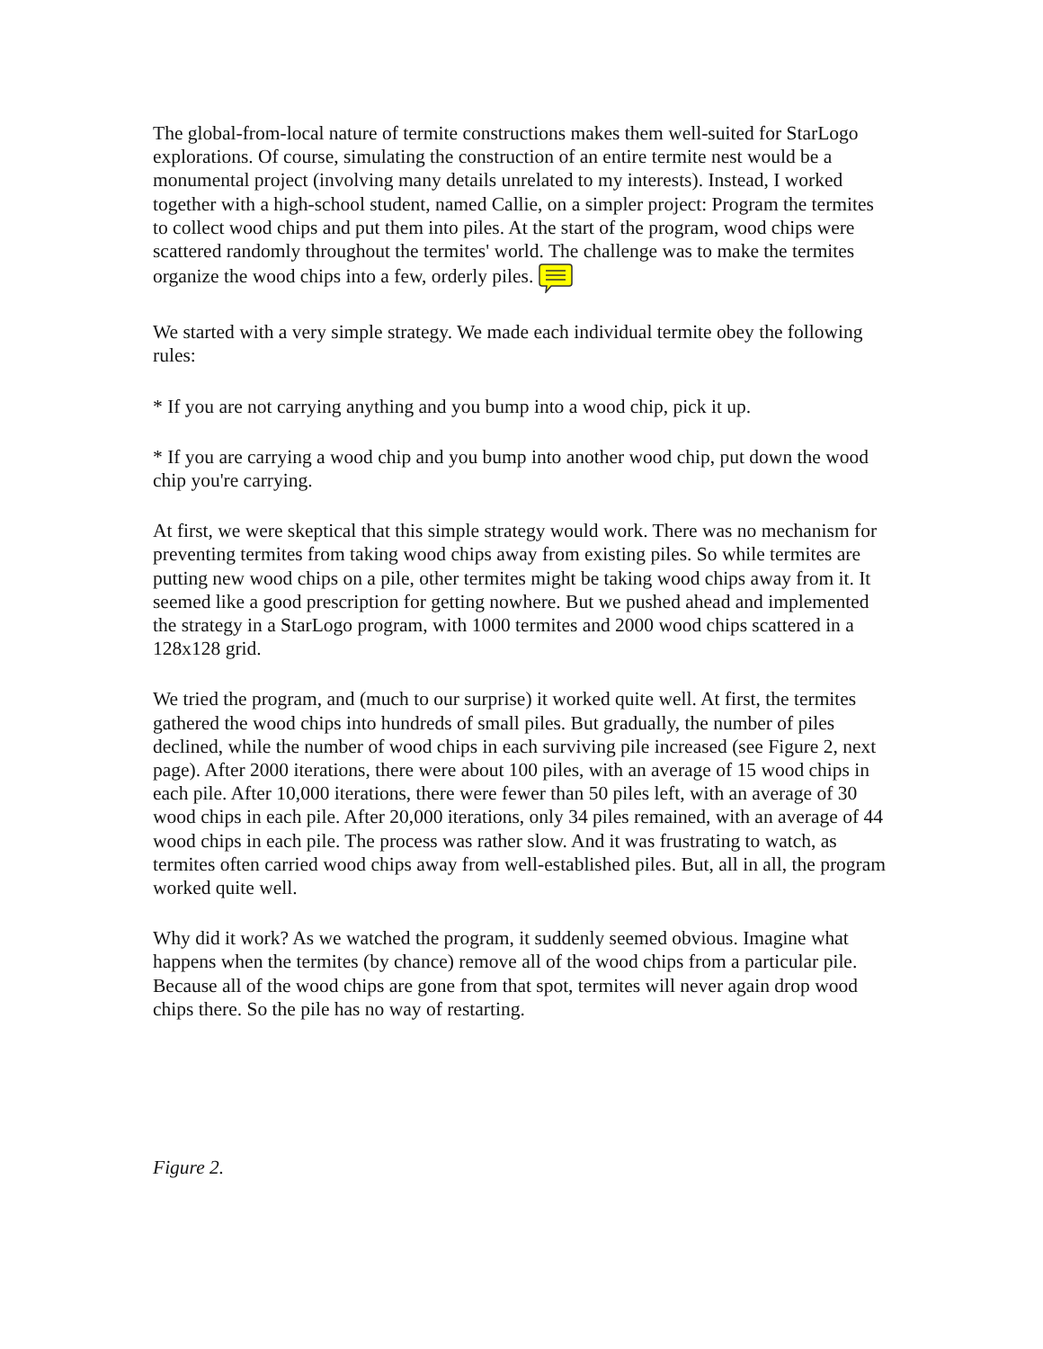The global-from-local nature of termite constructions makes them well-suited for StarLogo explorations. Of course, simulating the construction of an entire termite nest would be a monumental project (involving many details unrelated to my interests). Instead, I worked together with a high-school student, named Callie, on a simpler project: Program the termites to collect wood chips and put them into piles. At the start of the program, wood chips were scattered randomly throughout the termites' world. The challenge was to make the termites organize the wood chips into a few, orderly piles.
We started with a very simple strategy. We made each individual termite obey the following rules:
* If you are not carrying anything and you bump into a wood chip, pick it up.
* If you are carrying a wood chip and you bump into another wood chip, put down the wood chip you're carrying.
At first, we were skeptical that this simple strategy would work. There was no mechanism for preventing termites from taking wood chips away from existing piles. So while termites are putting new wood chips on a pile, other termites might be taking wood chips away from it. It seemed like a good prescription for getting nowhere. But we pushed ahead and implemented the strategy in a StarLogo program, with 1000 termites and 2000 wood chips scattered in a 128x128 grid.
We tried the program, and (much to our surprise) it worked quite well. At first, the termites gathered the wood chips into hundreds of small piles. But gradually, the number of piles declined, while the number of wood chips in each surviving pile increased (see Figure 2, next page). After 2000 iterations, there were about 100 piles, with an average of 15 wood chips in each pile. After 10,000 iterations, there were fewer than 50 piles left, with an average of 30 wood chips in each pile. After 20,000 iterations, only 34 piles remained, with an average of 44 wood chips in each pile. The process was rather slow. And it was frustrating to watch, as termites often carried wood chips away from well-established piles. But, all in all, the program worked quite well.
Why did it work? As we watched the program, it suddenly seemed obvious. Imagine what happens when the termites (by chance) remove all of the wood chips from a particular pile. Because all of the wood chips are gone from that spot, termites will never again drop wood chips there. So the pile has no way of restarting.
Figure 2.